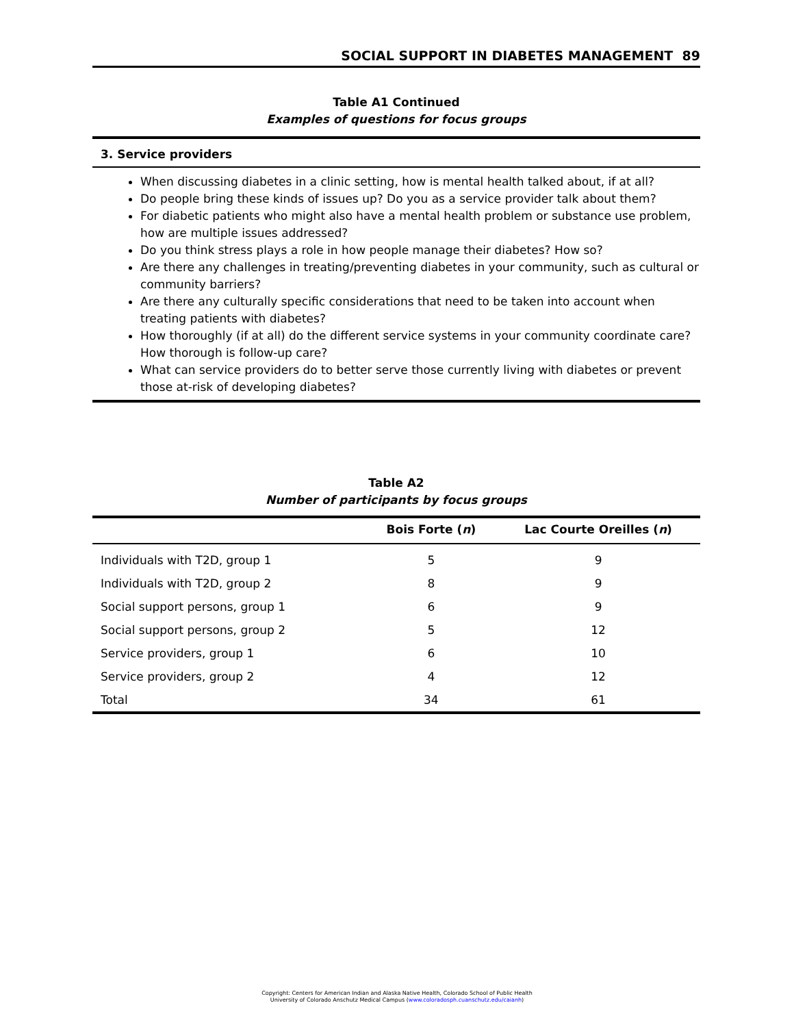SOCIAL SUPPORT IN DIABETES MANAGEMENT 89
Table A1 Continued
Examples of questions for focus groups
3. Service providers
When discussing diabetes in a clinic setting, how is mental health talked about, if at all?
Do people bring these kinds of issues up? Do you as a service provider talk about them?
For diabetic patients who might also have a mental health problem or substance use problem, how are multiple issues addressed?
Do you think stress plays a role in how people manage their diabetes? How so?
Are there any challenges in treating/preventing diabetes in your community, such as cultural or community barriers?
Are there any culturally specific considerations that need to be taken into account when treating patients with diabetes?
How thoroughly (if at all) do the different service systems in your community coordinate care? How thorough is follow-up care?
What can service providers do to better serve those currently living with diabetes or prevent those at-risk of developing diabetes?
Table A2
Number of participants by focus groups
| | Bois Forte ( n ) | Lac Courte Oreilles ( n ) |
| --- | --- | --- |
| Individuals with T2D, group 1 | 5 | 9 |
| Individuals with T2D, group 2 | 8 | 9 |
| Social support persons, group 1 | 6 | 9 |
| Social support persons, group 2 | 5 | 12 |
| Service providers, group 1 | 6 | 10 |
| Service providers, group 2 | 4 | 12 |
| Total | 34 | 61 |
Copyright: Centers for American Indian and Alaska Native Health, Colorado School of Public Health
University of Colorado Anschutz Medical Campus (www.coloradosph.cuanschutz.edu/caianh)